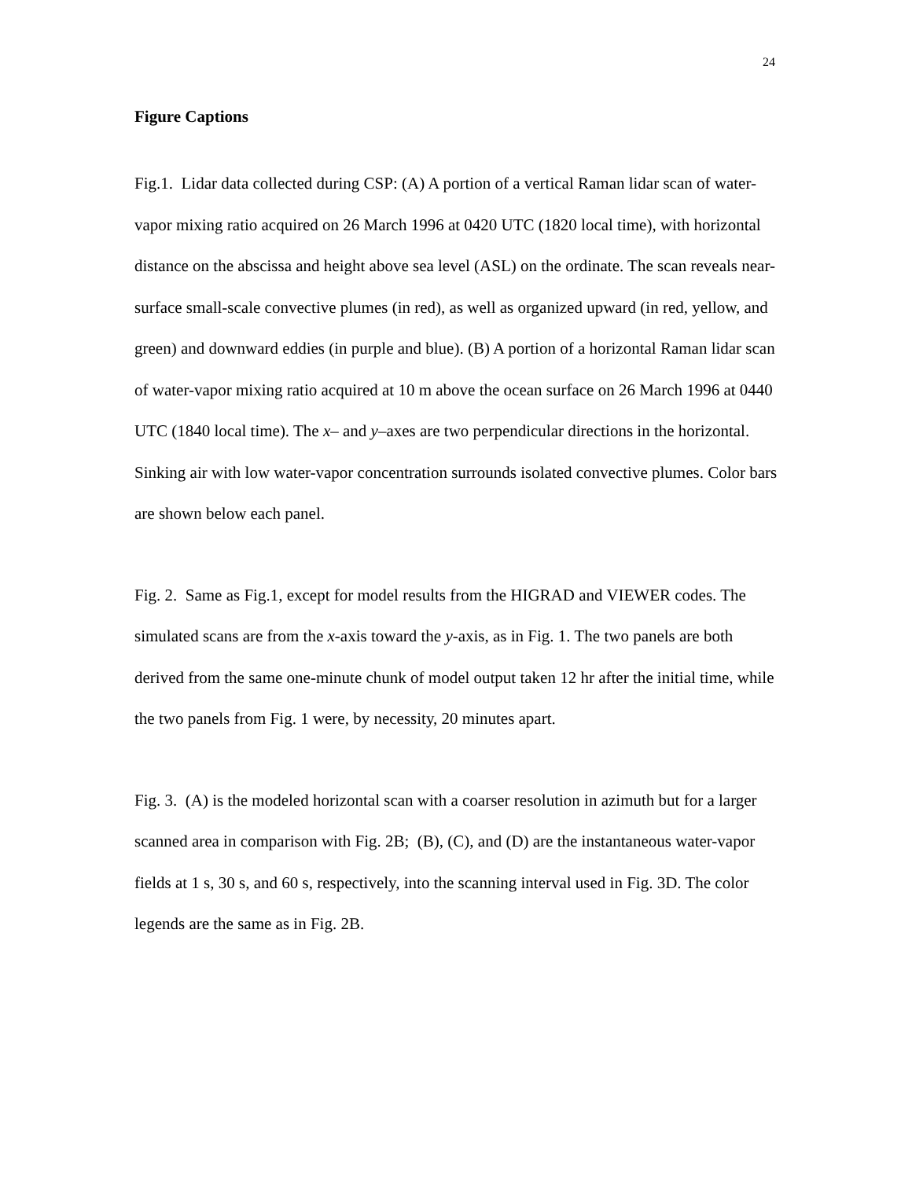24
Figure Captions
Fig.1. Lidar data collected during CSP: (A) A portion of a vertical Raman lidar scan of water-vapor mixing ratio acquired on 26 March 1996 at 0420 UTC (1820 local time), with horizontal distance on the abscissa and height above sea level (ASL) on the ordinate. The scan reveals near-surface small-scale convective plumes (in red), as well as organized upward (in red, yellow, and green) and downward eddies (in purple and blue). (B) A portion of a horizontal Raman lidar scan of water-vapor mixing ratio acquired at 10 m above the ocean surface on 26 March 1996 at 0440 UTC (1840 local time). The x– and y–axes are two perpendicular directions in the horizontal. Sinking air with low water-vapor concentration surrounds isolated convective plumes. Color bars are shown below each panel.
Fig. 2. Same as Fig.1, except for model results from the HIGRAD and VIEWER codes. The simulated scans are from the x-axis toward the y-axis, as in Fig. 1. The two panels are both derived from the same one-minute chunk of model output taken 12 hr after the initial time, while the two panels from Fig. 1 were, by necessity, 20 minutes apart.
Fig. 3. (A) is the modeled horizontal scan with a coarser resolution in azimuth but for a larger scanned area in comparison with Fig. 2B; (B), (C), and (D) are the instantaneous water-vapor fields at 1 s, 30 s, and 60 s, respectively, into the scanning interval used in Fig. 3D. The color legends are the same as in Fig. 2B.